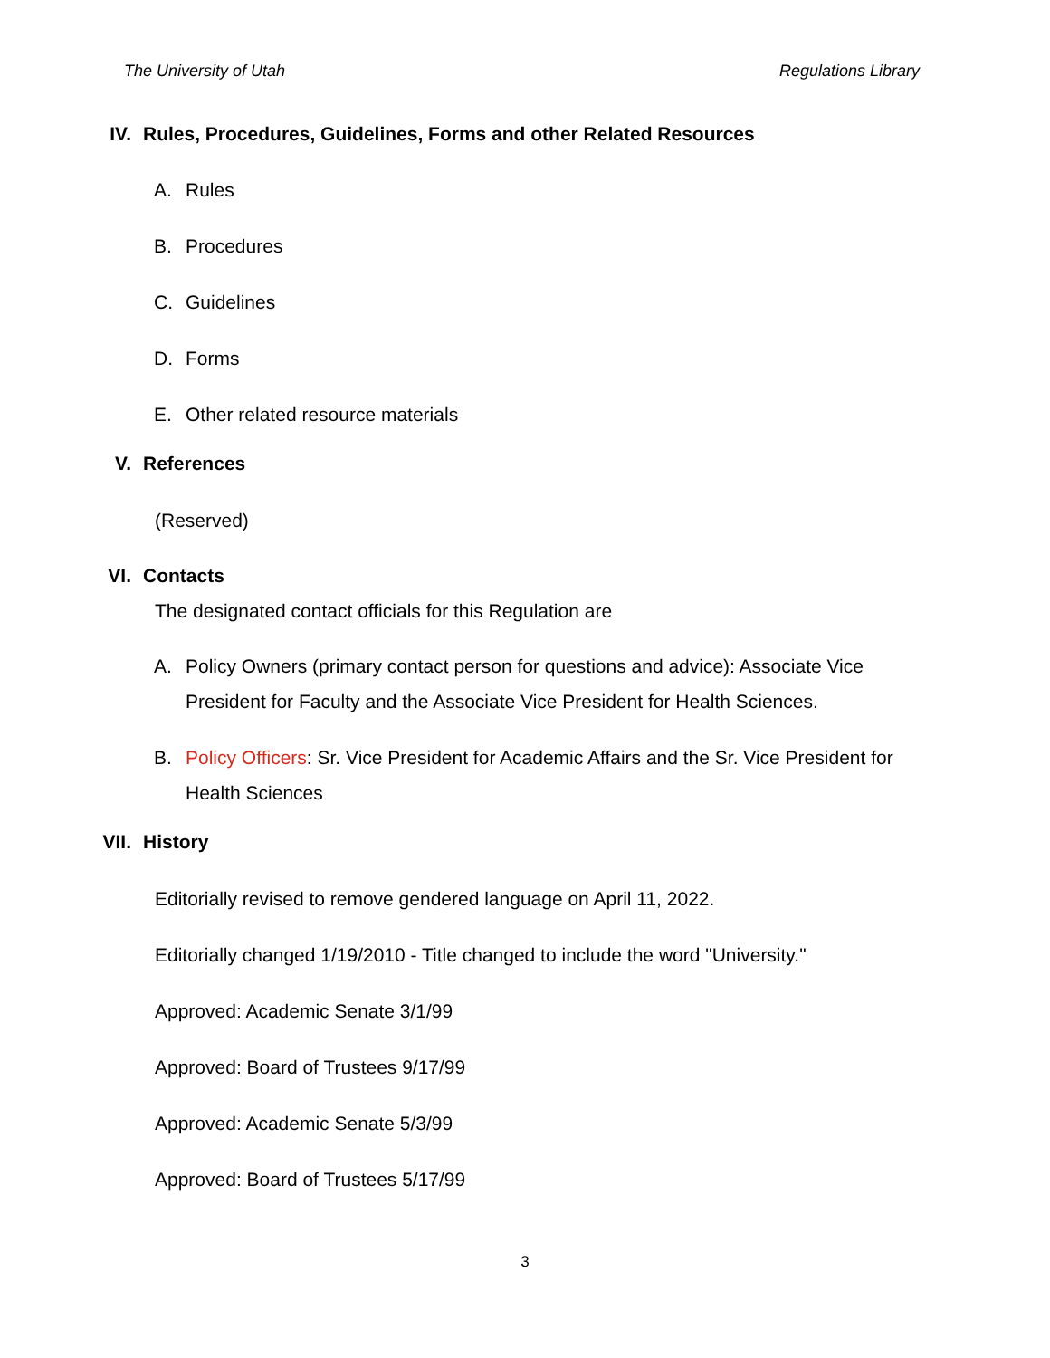The University of Utah Regulations Library
IV. Rules, Procedures, Guidelines, Forms and other Related Resources
A. Rules
B. Procedures
C. Guidelines
D. Forms
E. Other related resource materials
V. References
(Reserved)
VI. Contacts
The designated contact officials for this Regulation are
A. Policy Owners (primary contact person for questions and advice): Associate Vice President for Faculty and the Associate Vice President for Health Sciences.
B. Policy Officers: Sr. Vice President for Academic Affairs and the Sr. Vice President for Health Sciences
VII. History
Editorially revised to remove gendered language on April 11, 2022.
Editorially changed 1/19/2010 - Title changed to include the word "University."
Approved: Academic Senate 3/1/99
Approved: Board of Trustees 9/17/99
Approved: Academic Senate 5/3/99
Approved: Board of Trustees 5/17/99
3